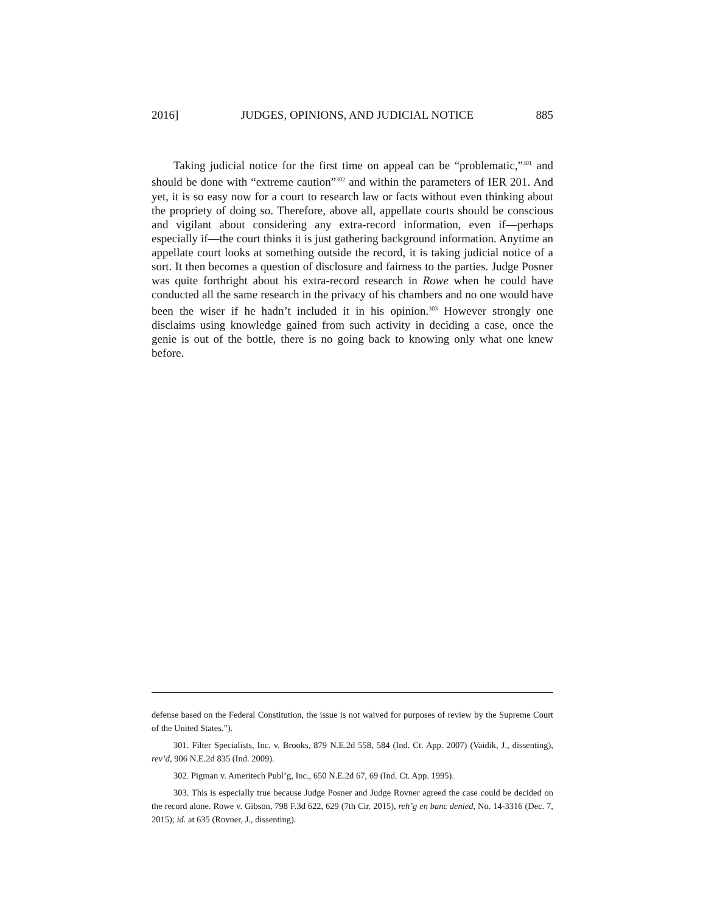2016] JUDGES, OPINIONS, AND JUDICIAL NOTICE 885
Taking judicial notice for the first time on appeal can be “problematic,”<sup>301</sup> and should be done with “extreme caution”<sup>302</sup> and within the parameters of IER 201. And yet, it is so easy now for a court to research law or facts without even thinking about the propriety of doing so. Therefore, above all, appellate courts should be conscious and vigilant about considering any extra-record information, even if—perhaps especially if—the court thinks it is just gathering background information. Anytime an appellate court looks at something outside the record, it is taking judicial notice of a sort. It then becomes a question of disclosure and fairness to the parties. Judge Posner was quite forthright about his extra-record research in Rowe when he could have conducted all the same research in the privacy of his chambers and no one would have been the wiser if he hadn’t included it in his opinion.<sup>303</sup> However strongly one disclaims using knowledge gained from such activity in deciding a case, once the genie is out of the bottle, there is no going back to knowing only what one knew before.
defense based on the Federal Constitution, the issue is not waived for purposes of review by the Supreme Court of the United States.”).
301. Filter Specialists, Inc. v. Brooks, 879 N.E.2d 558, 584 (Ind. Ct. App. 2007) (Vaidik, J., dissenting), rev’d, 906 N.E.2d 835 (Ind. 2009).
302. Pigman v. Ameritech Publ’g, Inc., 650 N.E.2d 67, 69 (Ind. Ct. App. 1995).
303. This is especially true because Judge Posner and Judge Rovner agreed the case could be decided on the record alone. Rowe v. Gibson, 798 F.3d 622, 629 (7th Cir. 2015), reh’g en banc denied, No. 14-3316 (Dec. 7, 2015); id. at 635 (Rovner, J., dissenting).